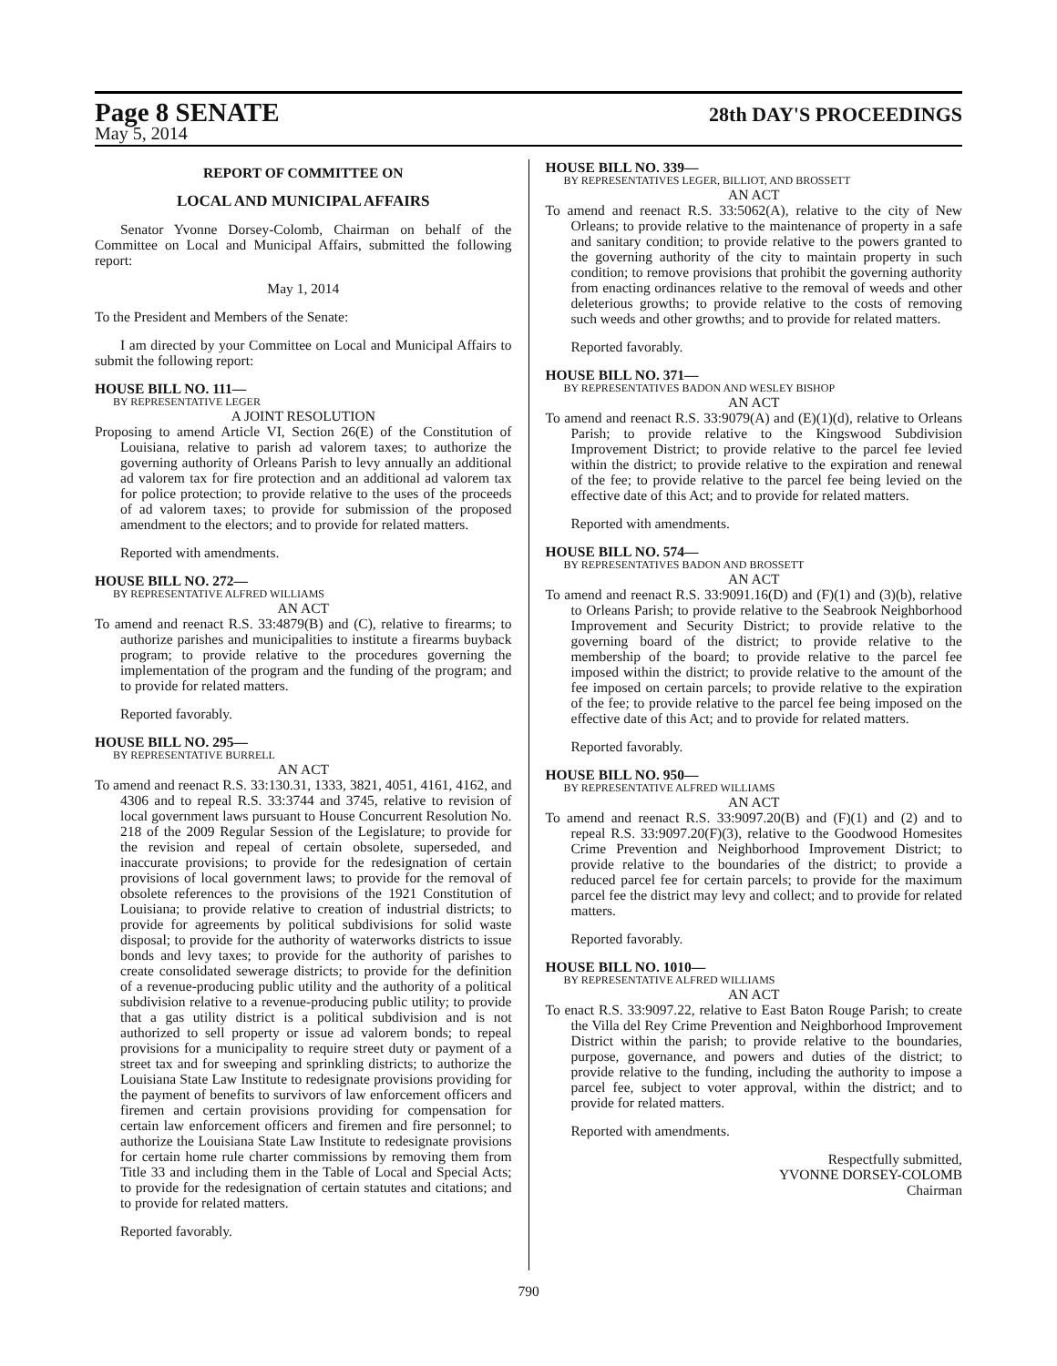Page 8 SENATE
28th DAY'S PROCEEDINGS
May 5, 2014
REPORT OF COMMITTEE ON
LOCAL AND MUNICIPAL AFFAIRS
Senator Yvonne Dorsey-Colomb, Chairman on behalf of the Committee on Local and Municipal Affairs, submitted the following report:
May 1, 2014
To the President and Members of the Senate:
I am directed by your Committee on Local and Municipal Affairs to submit the following report:
HOUSE BILL NO. 111—
BY REPRESENTATIVE LEGER
A JOINT RESOLUTION
Proposing to amend Article VI, Section 26(E) of the Constitution of Louisiana, relative to parish ad valorem taxes; to authorize the governing authority of Orleans Parish to levy annually an additional ad valorem tax for fire protection and an additional ad valorem tax for police protection; to provide relative to the uses of the proceeds of ad valorem taxes; to provide for submission of the proposed amendment to the electors; and to provide for related matters.
Reported with amendments.
HOUSE BILL NO. 272—
BY REPRESENTATIVE ALFRED WILLIAMS
AN ACT
To amend and reenact R.S. 33:4879(B) and (C), relative to firearms; to authorize parishes and municipalities to institute a firearms buyback program; to provide relative to the procedures governing the implementation of the program and the funding of the program; and to provide for related matters.
Reported favorably.
HOUSE BILL NO. 295—
BY REPRESENTATIVE BURRELL
AN ACT
To amend and reenact R.S. 33:130.31, 1333, 3821, 4051, 4161, 4162, and 4306 and to repeal R.S. 33:3744 and 3745, relative to revision of local government laws pursuant to House Concurrent Resolution No. 218 of the 2009 Regular Session of the Legislature; to provide for the revision and repeal of certain obsolete, superseded, and inaccurate provisions; to provide for the redesignation of certain provisions of local government laws; to provide for the removal of obsolete references to the provisions of the 1921 Constitution of Louisiana; to provide relative to creation of industrial districts; to provide for agreements by political subdivisions for solid waste disposal; to provide for the authority of waterworks districts to issue bonds and levy taxes; to provide for the authority of parishes to create consolidated sewerage districts; to provide for the definition of a revenue-producing public utility and the authority of a political subdivision relative to a revenue-producing public utility; to provide that a gas utility district is a political subdivision and is not authorized to sell property or issue ad valorem bonds; to repeal provisions for a municipality to require street duty or payment of a street tax and for sweeping and sprinkling districts; to authorize the Louisiana State Law Institute to redesignate provisions providing for the payment of benefits to survivors of law enforcement officers and firemen and certain provisions providing for compensation for certain law enforcement officers and firemen and fire personnel; to authorize the Louisiana State Law Institute to redesignate provisions for certain home rule charter commissions by removing them from Title 33 and including them in the Table of Local and Special Acts; to provide for the redesignation of certain statutes and citations; and to provide for related matters.
Reported favorably.
HOUSE BILL NO. 339—
BY REPRESENTATIVES LEGER, BILLIOT, AND BROSSETT
AN ACT
To amend and reenact R.S. 33:5062(A), relative to the city of New Orleans; to provide relative to the maintenance of property in a safe and sanitary condition; to provide relative to the powers granted to the governing authority of the city to maintain property in such condition; to remove provisions that prohibit the governing authority from enacting ordinances relative to the removal of weeds and other deleterious growths; to provide relative to the costs of removing such weeds and other growths; and to provide for related matters.
Reported favorably.
HOUSE BILL NO. 371—
BY REPRESENTATIVES BADON AND WESLEY BISHOP
AN ACT
To amend and reenact R.S. 33:9079(A) and (E)(1)(d), relative to Orleans Parish; to provide relative to the Kingswood Subdivision Improvement District; to provide relative to the parcel fee levied within the district; to provide relative to the expiration and renewal of the fee; to provide relative to the parcel fee being levied on the effective date of this Act; and to provide for related matters.
Reported with amendments.
HOUSE BILL NO. 574—
BY REPRESENTATIVES BADON AND BROSSETT
AN ACT
To amend and reenact R.S. 33:9091.16(D) and (F)(1) and (3)(b), relative to Orleans Parish; to provide relative to the Seabrook Neighborhood Improvement and Security District; to provide relative to the governing board of the district; to provide relative to the membership of the board; to provide relative to the parcel fee imposed within the district; to provide relative to the amount of the fee imposed on certain parcels; to provide relative to the expiration of the fee; to provide relative to the parcel fee being imposed on the effective date of this Act; and to provide for related matters.
Reported favorably.
HOUSE BILL NO. 950—
BY REPRESENTATIVE ALFRED WILLIAMS
AN ACT
To amend and reenact R.S. 33:9097.20(B) and (F)(1) and (2) and to repeal R.S. 33:9097.20(F)(3), relative to the Goodwood Homesites Crime Prevention and Neighborhood Improvement District; to provide relative to the boundaries of the district; to provide a reduced parcel fee for certain parcels; to provide for the maximum parcel fee the district may levy and collect; and to provide for related matters.
Reported favorably.
HOUSE BILL NO. 1010—
BY REPRESENTATIVE ALFRED WILLIAMS
AN ACT
To enact R.S. 33:9097.22, relative to East Baton Rouge Parish; to create the Villa del Rey Crime Prevention and Neighborhood Improvement District within the parish; to provide relative to the boundaries, purpose, governance, and powers and duties of the district; to provide relative to the funding, including the authority to impose a parcel fee, subject to voter approval, within the district; and to provide for related matters.
Reported with amendments.
Respectfully submitted,
YVONNE DORSEY-COLOMB
Chairman
790